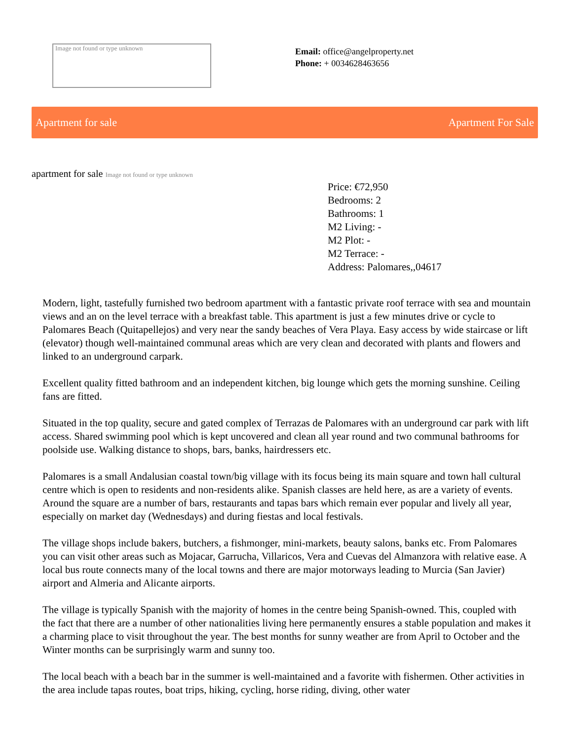Image not found or type unknown
Email: office@angelproperty.net
Phone: + 0034628463656
Apartment for sale Apartment For Sale
apartment for sale Image not found or type unknown
Price: €72,950
Bedrooms: 2
Bathrooms: 1
M2 Living: -
M2 Plot: -
M2 Terrace: -
Address: Palomares,,04617
Modern, light, tastefully furnished two bedroom apartment with a fantastic private roof terrace with sea and mountain views and an on the level terrace with a breakfast table. This apartment is just a few minutes drive or cycle to Palomares Beach (Quitapellejos) and very near the sandy beaches of Vera Playa. Easy access by wide staircase or lift (elevator) though well-maintained communal areas which are very clean and decorated with plants and flowers and linked to an underground carpark.
Excellent quality fitted bathroom and an independent kitchen, big lounge which gets the morning sunshine. Ceiling fans are fitted.
Situated in the top quality, secure and gated complex of Terrazas de Palomares with an underground car park with lift access. Shared swimming pool which is kept uncovered and clean all year round and two communal bathrooms for poolside use. Walking distance to shops, bars, banks, hairdressers etc.
Palomares is a small Andalusian coastal town/big village with its focus being its main square and town hall cultural centre which is open to residents and non-residents alike. Spanish classes are held here, as are a variety of events. Around the square are a number of bars, restaurants and tapas bars which remain ever popular and lively all year, especially on market day (Wednesdays) and during fiestas and local festivals.
The village shops include bakers, butchers, a fishmonger, mini-markets, beauty salons, banks etc. From Palomares you can visit other areas such as Mojacar, Garrucha, Villaricos, Vera and Cuevas del Almanzora with relative ease. A local bus route connects many of the local towns and there are major motorways leading to Murcia (San Javier) airport and Almeria and Alicante airports.
The village is typically Spanish with the majority of homes in the centre being Spanish-owned. This, coupled with the fact that there are a number of other nationalities living here permanently ensures a stable population and makes it a charming place to visit throughout the year. The best months for sunny weather are from April to October and the Winter months can be surprisingly warm and sunny too.
The local beach with a beach bar in the summer is well-maintained and a favorite with fishermen. Other activities in the area include tapas routes, boat trips, hiking, cycling, horse riding, diving, other water